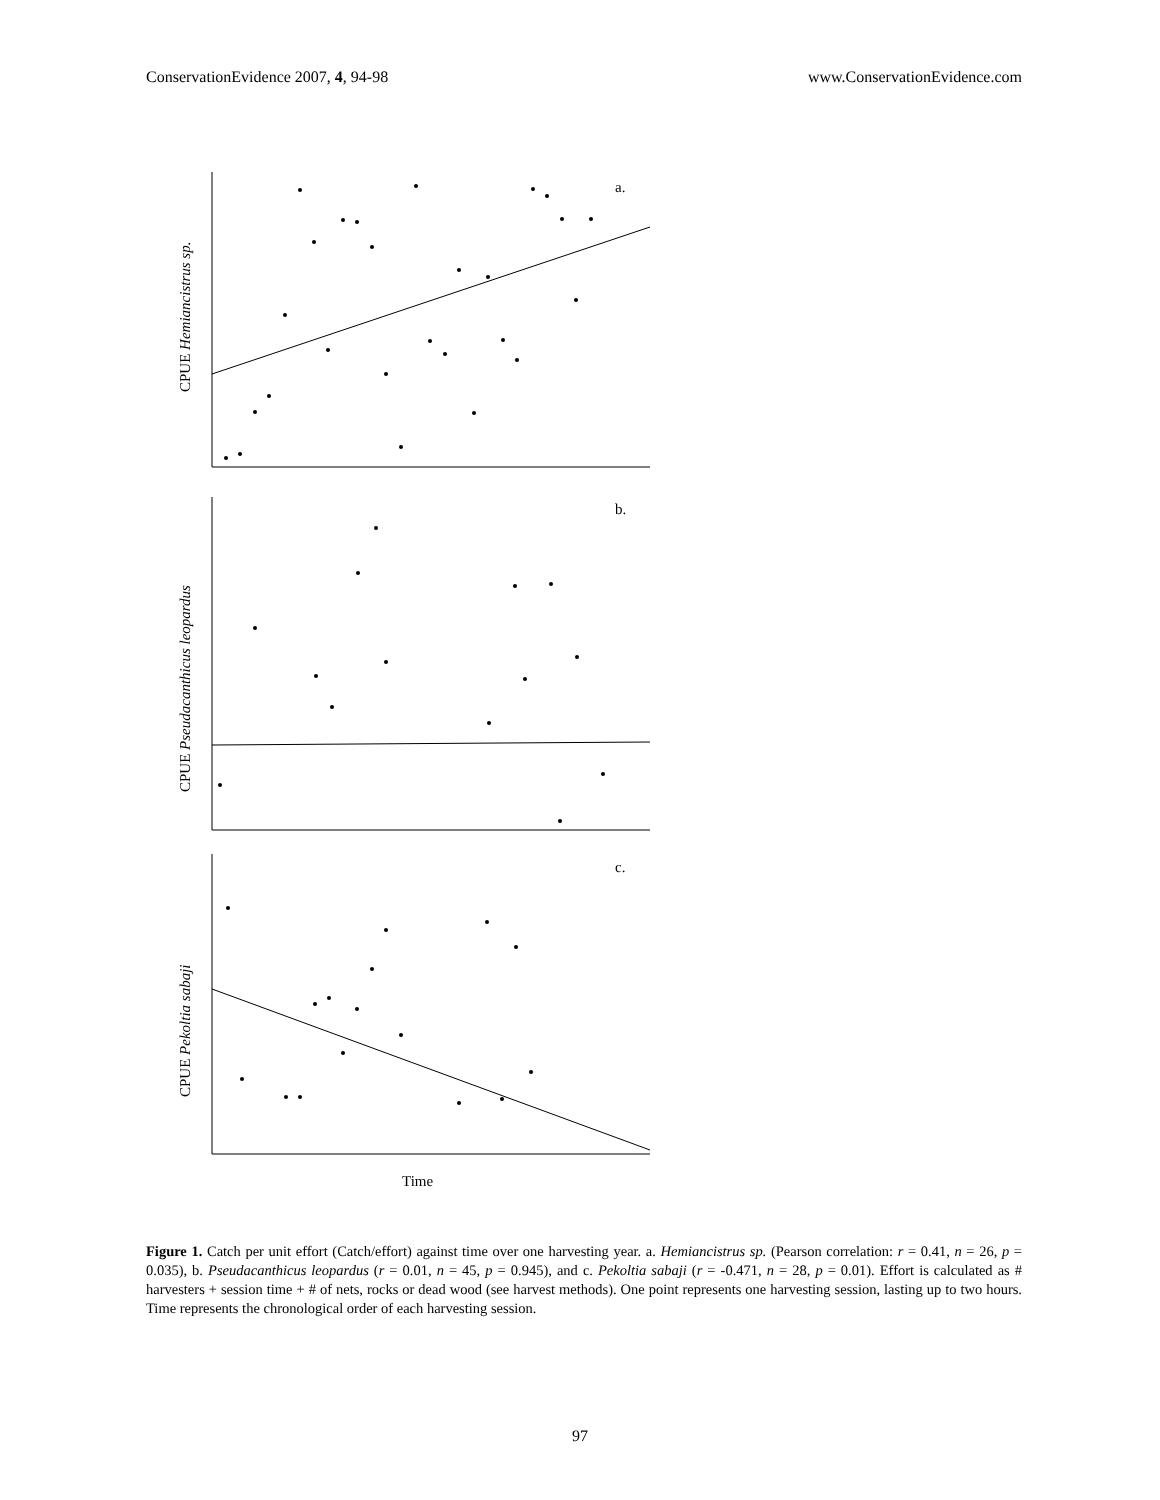ConservationEvidence 2007, 4, 94-98 www.ConservationEvidence.com
a.
b.
c.
Time
CPUE Hemiancistrus sp.
CPUE Pseudacanthicus leopardus
CPUE Pekoltia sabaji
Figure 1. Catch per unit effort (Catch/effort) against time over one harvesting year. a. Hemiancistrus sp. (Pearson correlation: r = 0.41, n = 26, p = 0.035), b. Pseudacanthicus leopardus (r = 0.01, n = 45, p = 0.945), and c. Pekoltia sabaji (r = -0.471, n = 28, p = 0.01). Effort is calculated as # harvesters + session time + # of nets, rocks or dead wood (see harvest methods). One point represents one harvesting session, lasting up to two hours. Time represents the chronological order of each harvesting session.
97